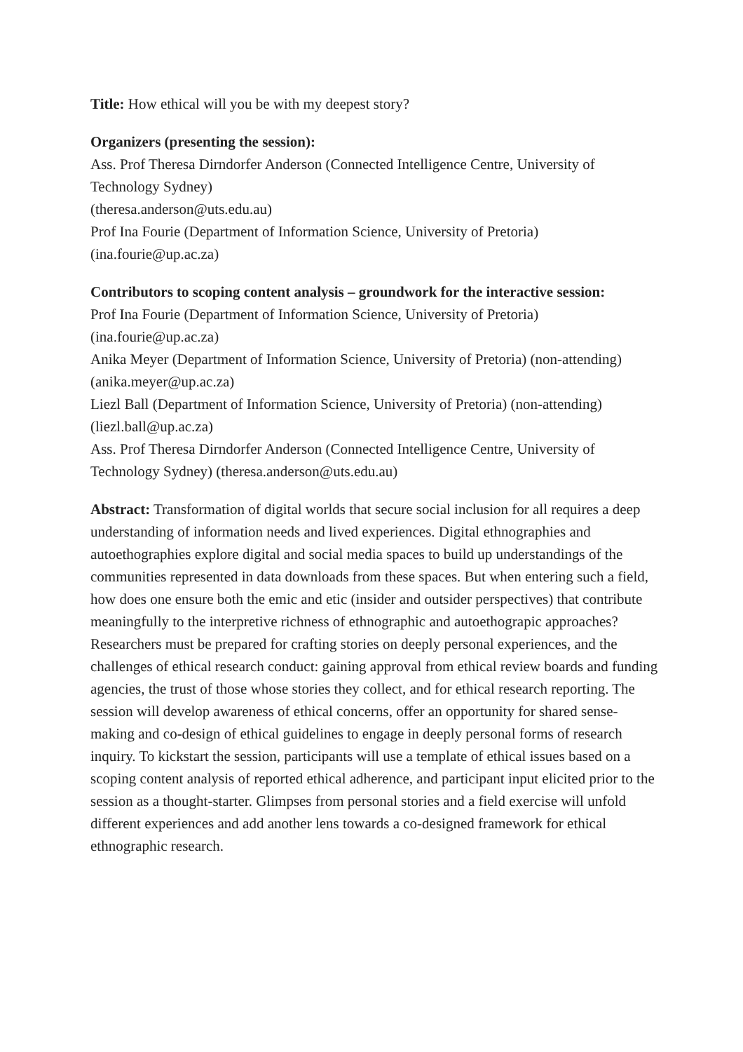Title: How ethical will you be with my deepest story?
Organizers (presenting the session):
Ass. Prof Theresa Dirndorfer Anderson (Connected Intelligence Centre, University of Technology Sydney)
(theresa.anderson@uts.edu.au)
Prof Ina Fourie (Department of Information Science, University of Pretoria)
(ina.fourie@up.ac.za)
Contributors to scoping content analysis – groundwork for the interactive session:
Prof Ina Fourie (Department of Information Science, University of Pretoria)
(ina.fourie@up.ac.za)
Anika Meyer (Department of Information Science, University of Pretoria) (non-attending) (anika.meyer@up.ac.za)
Liezl Ball (Department of Information Science, University of Pretoria) (non-attending) (liezl.ball@up.ac.za)
Ass. Prof Theresa Dirndorfer Anderson (Connected Intelligence Centre, University of Technology Sydney) (theresa.anderson@uts.edu.au)
Abstract: Transformation of digital worlds that secure social inclusion for all requires a deep understanding of information needs and lived experiences. Digital ethnographies and autoethographies explore digital and social media spaces to build up understandings of the communities represented in data downloads from these spaces. But when entering such a field, how does one ensure both the emic and etic (insider and outsider perspectives) that contribute meaningfully to the interpretive richness of ethnographic and autoethograpic approaches? Researchers must be prepared for crafting stories on deeply personal experiences, and the challenges of ethical research conduct: gaining approval from ethical review boards and funding agencies, the trust of those whose stories they collect, and for ethical research reporting. The session will develop awareness of ethical concerns, offer an opportunity for shared sense-making and co-design of ethical guidelines to engage in deeply personal forms of research inquiry. To kickstart the session, participants will use a template of ethical issues based on a scoping content analysis of reported ethical adherence, and participant input elicited prior to the session as a thought-starter. Glimpses from personal stories and a field exercise will unfold different experiences and add another lens towards a co-designed framework for ethical ethnographic research.